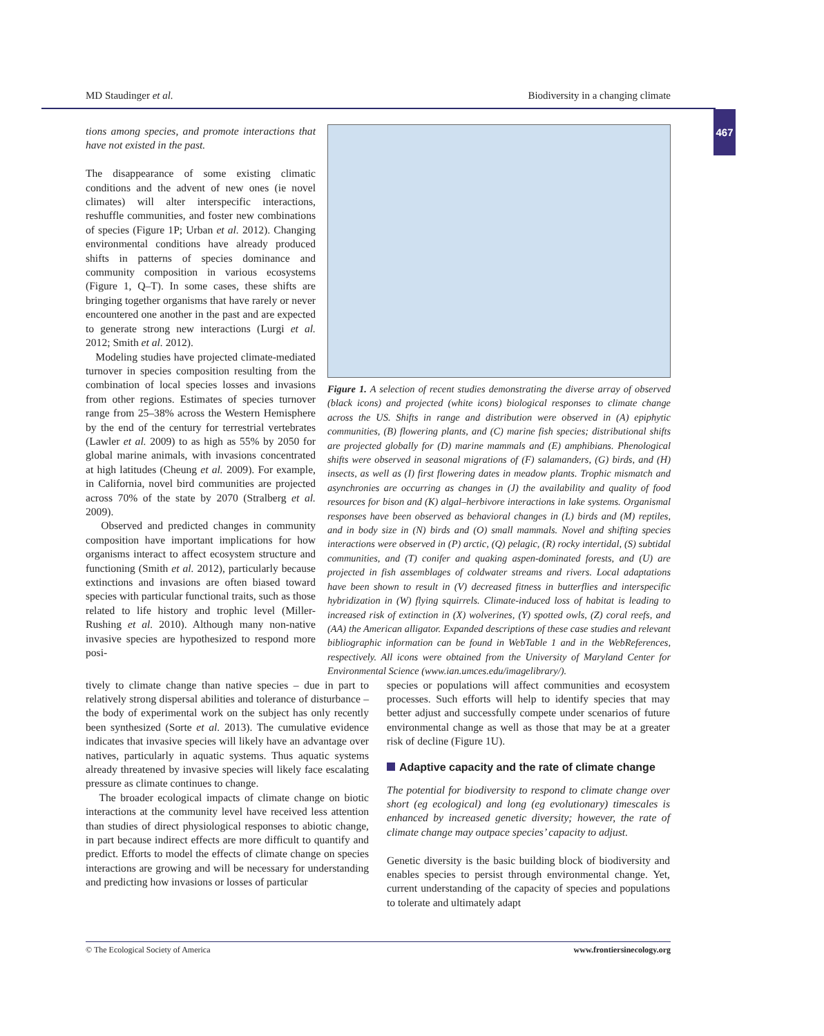MD Staudinger et al. Biodiversity in a changing climate
467
tions among species, and promote interactions that have not existed in the past.
The disappearance of some existing climatic conditions and the advent of new ones (ie novel climates) will alter interspecific interactions, reshuffle communities, and foster new combinations of species (Figure 1P; Urban et al. 2012). Changing environmental conditions have already produced shifts in patterns of species dominance and community composition in various ecosystems (Figure 1, Q–T). In some cases, these shifts are bringing together organisms that have rarely or never encountered one another in the past and are expected to generate strong new interactions (Lurgi et al. 2012; Smith et al. 2012).
Modeling studies have projected climate-mediated turnover in species composition resulting from the combination of local species losses and invasions from other regions. Estimates of species turnover range from 25–38% across the Western Hemisphere by the end of the century for terrestrial vertebrates (Lawler et al. 2009) to as high as 55% by 2050 for global marine animals, with invasions concentrated at high latitudes (Cheung et al. 2009). For example, in California, novel bird communities are projected across 70% of the state by 2070 (Stralberg et al. 2009).
Observed and predicted changes in community composition have important implications for how organisms interact to affect ecosystem structure and functioning (Smith et al. 2012), particularly because extinctions and invasions are often biased toward species with particular functional traits, such as those related to life history and trophic level (Miller-Rushing et al. 2010). Although many non-native invasive species are hypothesized to respond more posi-
Figure 1. A selection of recent studies demonstrating the diverse array of observed (black icons) and projected (white icons) biological responses to climate change across the US. Shifts in range and distribution were observed in (A) epiphytic communities, (B) flowering plants, and (C) marine fish species; distributional shifts are projected globally for (D) marine mammals and (E) amphibians. Phenological shifts were observed in seasonal migrations of (F) salamanders, (G) birds, and (H) insects, as well as (I) first flowering dates in meadow plants. Trophic mismatch and asynchronies are occurring as changes in (J) the availability and quality of food resources for bison and (K) algal–herbivore interactions in lake systems. Organismal responses have been observed as behavioral changes in (L) birds and (M) reptiles, and in body size in (N) birds and (O) small mammals. Novel and shifting species interactions were observed in (P) arctic, (Q) pelagic, (R) rocky intertidal, (S) subtidal communities, and (T) conifer and quaking aspen-dominated forests, and (U) are projected in fish assemblages of coldwater streams and rivers. Local adaptations have been shown to result in (V) decreased fitness in butterflies and interspecific hybridization in (W) flying squirrels. Climate-induced loss of habitat is leading to increased risk of extinction in (X) wolverines, (Y) spotted owls, (Z) coral reefs, and (AA) the American alligator. Expanded descriptions of these case studies and relevant bibliographic information can be found in WebTable 1 and in the WebReferences, respectively. All icons were obtained from the University of Maryland Center for Environmental Science (www.ian.umces.edu/imagelibrary/).
tively to climate change than native species – due in part to relatively strong dispersal abilities and tolerance of disturbance – the body of experimental work on the subject has only recently been synthesized (Sorte et al. 2013). The cumulative evidence indicates that invasive species will likely have an advantage over natives, particularly in aquatic systems. Thus aquatic systems already threatened by invasive species will likely face escalating pressure as climate continues to change.
The broader ecological impacts of climate change on biotic interactions at the community level have received less attention than studies of direct physiological responses to abiotic change, in part because indirect effects are more difficult to quantify and predict. Efforts to model the effects of climate change on species interactions are growing and will be necessary for understanding and predicting how invasions or losses of particular
species or populations will affect communities and ecosystem processes. Such efforts will help to identify species that may better adjust and successfully compete under scenarios of future environmental change as well as those that may be at a greater risk of decline (Figure 1U).
Adaptive capacity and the rate of climate change
The potential for biodiversity to respond to climate change over short (eg ecological) and long (eg evolutionary) timescales is enhanced by increased genetic diversity; however, the rate of climate change may outpace species’ capacity to adjust.
Genetic diversity is the basic building block of biodiversity and enables species to persist through environmental change. Yet, current understanding of the capacity of species and populations to tolerate and ultimately adapt
© The Ecological Society of America www.frontiersinecology.org